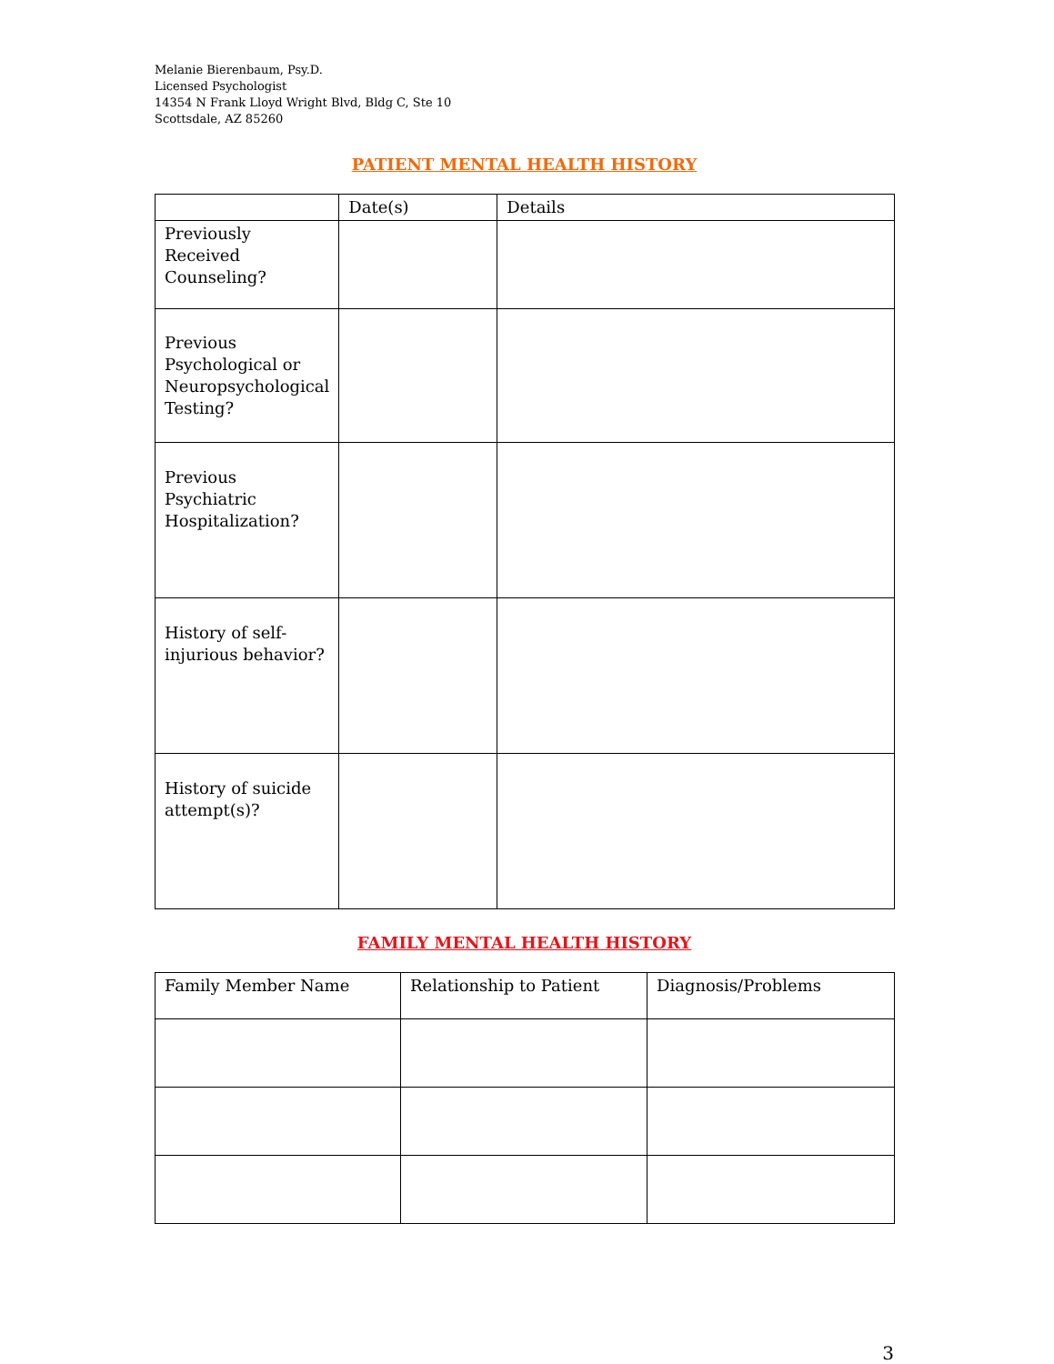Melanie Bierenbaum, Psy.D.
Licensed Psychologist
14354 N Frank Lloyd Wright Blvd, Bldg C, Ste 10
Scottsdale, AZ 85260
PATIENT MENTAL HEALTH HISTORY
| | Date(s) | Details |
| --- | --- | --- |
| Previously Received Counseling? | | |
| Previous Psychological or Neuropsychological Testing? | | |
| Previous Psychiatric Hospitalization? | | |
| History of self-injurious behavior? | | |
| History of suicide attempt(s)? | | |
FAMILY MENTAL HEALTH HISTORY
| Family Member Name | Relationship to Patient | Diagnosis/Problems |
| --- | --- | --- |
3